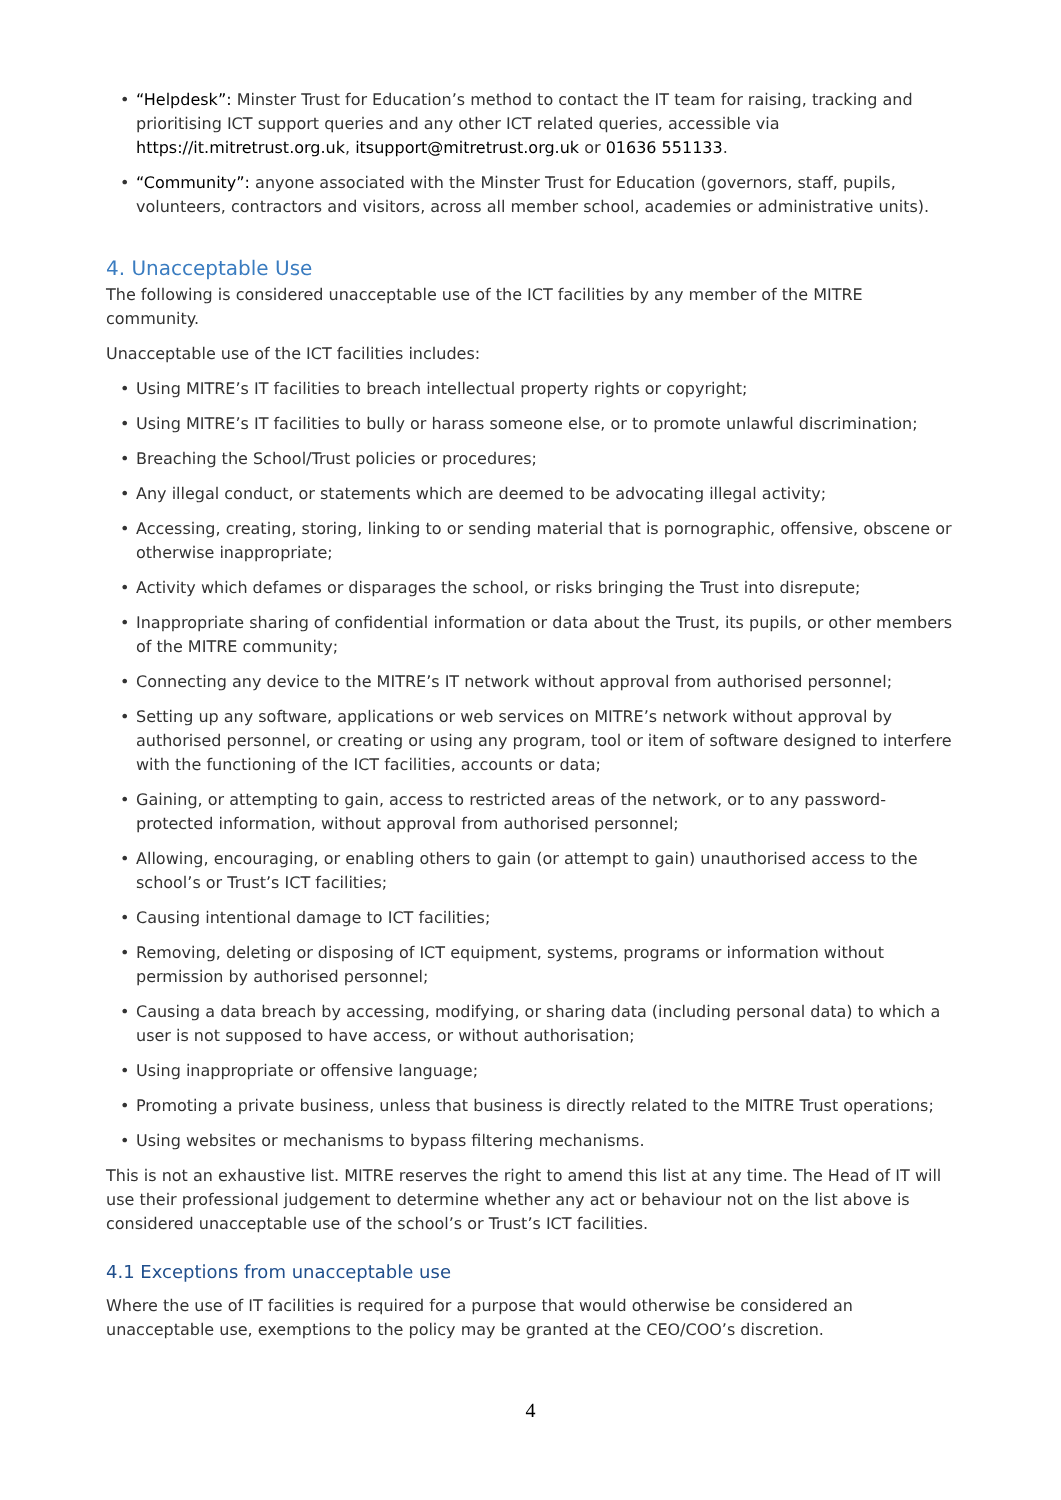• “Helpdesk”: Minster Trust for Education’s method to contact the IT team for raising, tracking and prioritising ICT support queries and any other ICT related queries, accessible via https://it.mitretrust.org.uk, itsupport@mitretrust.org.uk or 01636 551133.
• “Community”: anyone associated with the Minster Trust for Education (governors, staff, pupils, volunteers, contractors and visitors, across all member school, academies or administrative units).
4. Unacceptable Use
The following is considered unacceptable use of the ICT facilities by any member of the MITRE community.
Unacceptable use of the ICT facilities includes:
• Using MITRE’s IT facilities to breach intellectual property rights or copyright;
• Using MITRE’s IT facilities to bully or harass someone else, or to promote unlawful discrimination;
• Breaching the School/Trust policies or procedures;
• Any illegal conduct, or statements which are deemed to be advocating illegal activity;
• Accessing, creating, storing, linking to or sending material that is pornographic, offensive, obscene or otherwise inappropriate;
• Activity which defames or disparages the school, or risks bringing the Trust into disrepute;
• Inappropriate sharing of confidential information or data about the Trust, its pupils, or other members of the MITRE community;
• Connecting any device to the MITRE’s IT network without approval from authorised personnel;
• Setting up any software, applications or web services on MITRE’s network without approval by authorised personnel, or creating or using any program, tool or item of software designed to interfere with the functioning of the ICT facilities, accounts or data;
• Gaining, or attempting to gain, access to restricted areas of the network, or to any password-protected information, without approval from authorised personnel;
• Allowing, encouraging, or enabling others to gain (or attempt to gain) unauthorised access to the school’s or Trust’s ICT facilities;
• Causing intentional damage to ICT facilities;
• Removing, deleting or disposing of ICT equipment, systems, programs or information without permission by authorised personnel;
• Causing a data breach by accessing, modifying, or sharing data (including personal data) to which a user is not supposed to have access, or without authorisation;
• Using inappropriate or offensive language;
• Promoting a private business, unless that business is directly related to the MITRE Trust operations;
• Using websites or mechanisms to bypass filtering mechanisms.
This is not an exhaustive list. MITRE reserves the right to amend this list at any time. The Head of IT will use their professional judgement to determine whether any act or behaviour not on the list above is considered unacceptable use of the school’s or Trust’s ICT facilities.
4.1 Exceptions from unacceptable use
Where the use of IT facilities is required for a purpose that would otherwise be considered an unacceptable use, exemptions to the policy may be granted at the CEO/COO’s discretion.
4